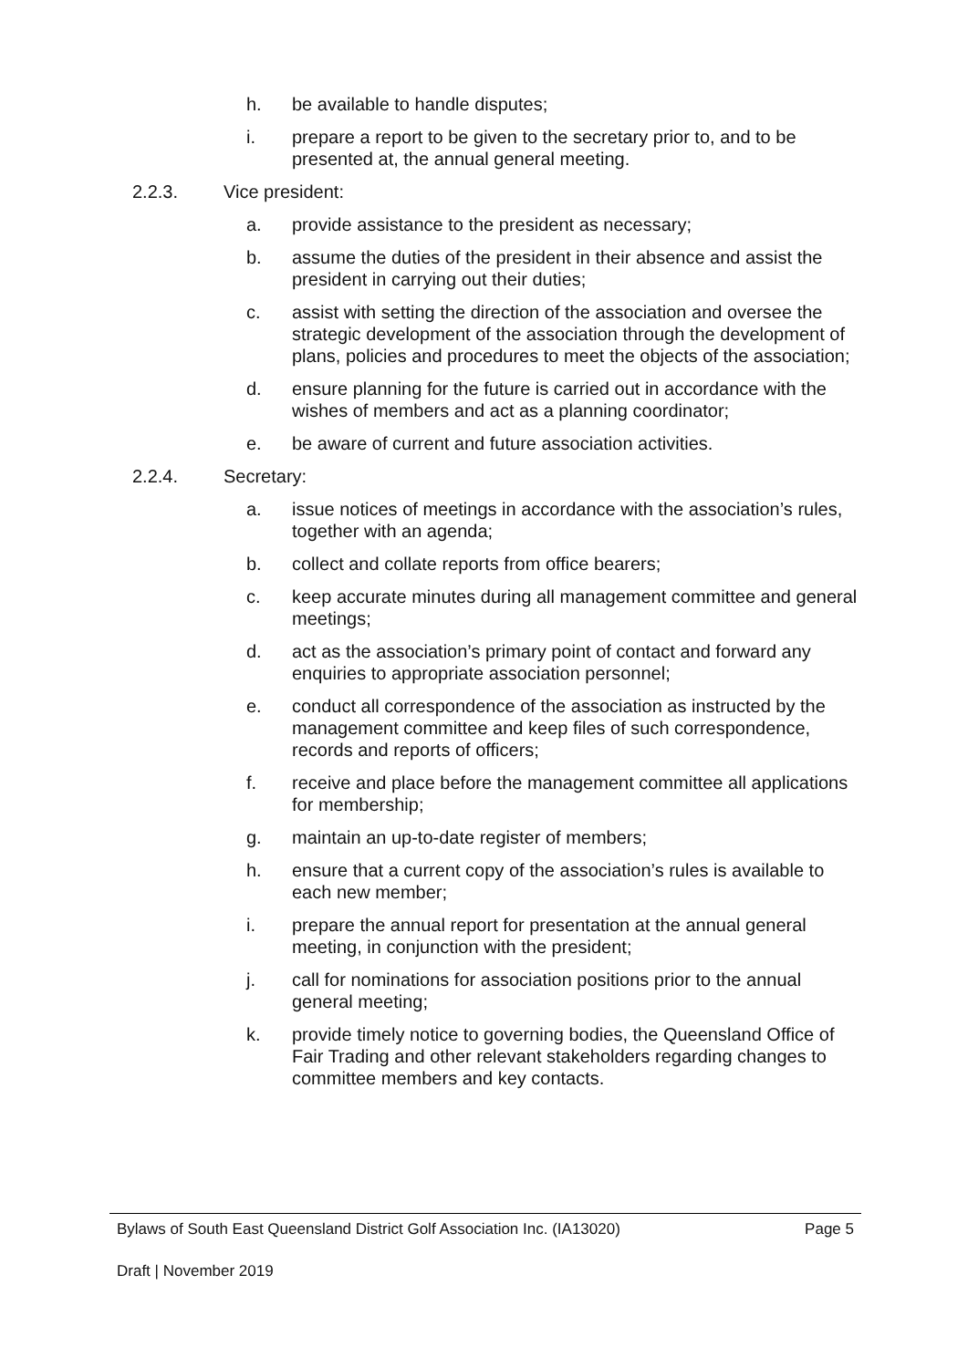h. be available to handle disputes;
i. prepare a report to be given to the secretary prior to, and to be presented at, the annual general meeting.
2.2.3. Vice president:
a. provide assistance to the president as necessary;
b. assume the duties of the president in their absence and assist the president in carrying out their duties;
c. assist with setting the direction of the association and oversee the strategic development of the association through the development of plans, policies and procedures to meet the objects of the association;
d. ensure planning for the future is carried out in accordance with the wishes of members and act as a planning coordinator;
e. be aware of current and future association activities.
2.2.4. Secretary:
a. issue notices of meetings in accordance with the association’s rules, together with an agenda;
b. collect and collate reports from office bearers;
c. keep accurate minutes during all management committee and general meetings;
d. act as the association’s primary point of contact and forward any enquiries to appropriate association personnel;
e. conduct all correspondence of the association as instructed by the management committee and keep files of such correspondence, records and reports of officers;
f. receive and place before the management committee all applications for membership;
g. maintain an up-to-date register of members;
h. ensure that a current copy of the association’s rules is available to each new member;
i. prepare the annual report for presentation at the annual general meeting, in conjunction with the president;
j. call for nominations for association positions prior to the annual general meeting;
k. provide timely notice to governing bodies, the Queensland Office of Fair Trading and other relevant stakeholders regarding changes to committee members and key contacts.
Bylaws of South East Queensland District Golf Association Inc. (IA13020) Page 5
Draft | November 2019